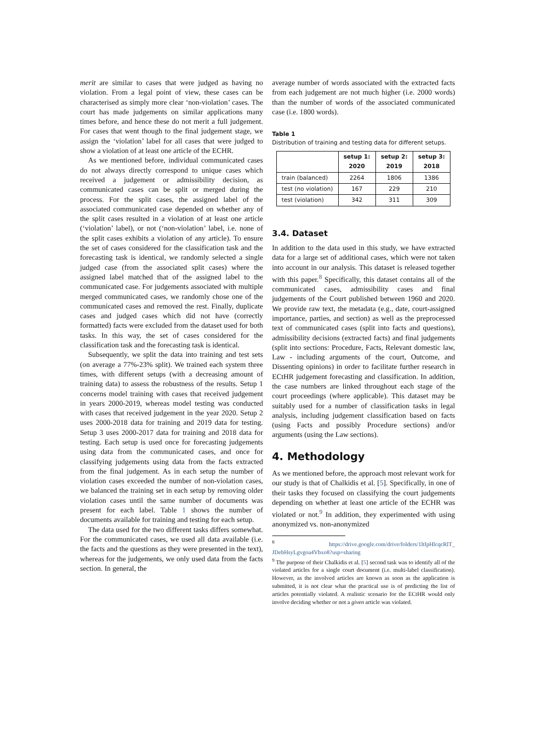merit are similar to cases that were judged as having no violation. From a legal point of view, these cases can be characterised as simply more clear ‘non-violation’ cases. The court has made judgements on similar applications many times before, and hence these do not merit a full judgement. For cases that went though to the final judgement stage, we assign the ‘violation’ label for all cases that were judged to show a violation of at least one article of the ECHR.
As we mentioned before, individual communicated cases do not always directly correspond to unique cases which received a judgement or admissibility decision, as communicated cases can be split or merged during the process. For the split cases, the assigned label of the associated communicated case depended on whether any of the split cases resulted in a violation of at least one article (‘violation’ label), or not (‘non-violation’ label, i.e. none of the split cases exhibits a violation of any article). To ensure the set of cases considered for the classification task and the forecasting task is identical, we randomly selected a single judged case (from the associated split cases) where the assigned label matched that of the assigned label to the communicated case. For judgements associated with multiple merged communicated cases, we randomly chose one of the communicated cases and removed the rest. Finally, duplicate cases and judged cases which did not have (correctly formatted) facts were excluded from the dataset used for both tasks. In this way, the set of cases considered for the classification task and the forecasting task is identical.
Subsequently, we split the data into training and test sets (on average a 77%-23% split). We trained each system three times, with different setups (with a decreasing amount of training data) to assess the robustness of the results. Setup 1 concerns model training with cases that received judgement in years 2000-2019, whereas model testing was conducted with cases that received judgement in the year 2020. Setup 2 uses 2000-2018 data for training and 2019 data for testing. Setup 3 uses 2000-2017 data for training and 2018 data for testing. Each setup is used once for forecasting judgements using data from the communicated cases, and once for classifying judgements using data from the facts extracted from the final judgement. As in each setup the number of violation cases exceeded the number of non-violation cases, we balanced the training set in each setup by removing older violation cases until the same number of documents was present for each label. Table 1 shows the number of documents available for training and testing for each setup.
The data used for the two different tasks differs somewhat. For the communicated cases, we used all data available (i.e. the facts and the questions as they were presented in the text), whereas for the judgements, we only used data from the facts section. In general, the
average number of words associated with the extracted facts from each judgement are not much higher (i.e. 2000 words) than the number of words of the associated communicated case (i.e. 1800 words).
Table 1
Distribution of training and testing data for different setups.
| | setup 1: 2020 | setup 2: 2019 | setup 3: 2018 |
| --- | --- | --- | --- |
| train (balanced) | 2264 | 1806 | 1386 |
| test (no violation) | 167 | 229 | 210 |
| test (violation) | 342 | 311 | 309 |
3.4. Dataset
In addition to the data used in this study, we have extracted data for a large set of additional cases, which were not taken into account in our analysis. This dataset is released together with this paper.<sup>8</sup> Specifically, this dataset contains all of the communicated cases, admissibility cases and final judgements of the Court published between 1960 and 2020. We provide raw text, the metadata (e.g., date, court-assigned importance, parties, and section) as well as the preprocessed text of communicated cases (split into facts and questions), admissibility decisions (extracted facts) and final judgements (split into sections: Procedure, Facts, Relevant domestic law, Law - including arguments of the court, Outcome, and Dissenting opinions) in order to facilitate further research in ECtHR judgement forecasting and classification. In addition, the case numbers are linked throughout each stage of the court proceedings (where applicable). This dataset may be suitably used for a number of classification tasks in legal analysis, including judgement classification based on facts (using Facts and possibly Procedure sections) and/or arguments (using the Law sections).
4. Methodology
As we mentioned before, the approach most relevant work for our study is that of Chalkidis et al. [5]. Specifically, in one of their tasks they focused on classifying the court judgements depending on whether at least one article of the ECHR was violated or not.<sup>9</sup> In addition, they experimented with using anonymized vs. non-anonymized
<sup>8</sup> https://drive.google.com/drive/folders/1ltIpHlcqcRlT_ JDebHsyLgvgoa4Vbxo8?usp=sharing
<sup>9</sup> The purpose of their Chalkidis et al. [5] second task was to identify all of the violated articles for a single court document (i.e. multi-label classification). However, as the involved articles are known as soon as the application is submitted, it is not clear what the practical use is of predicting the list of articles potentially violated. A realistic scenario for the ECtHR would only involve deciding whether or not a given article was violated.